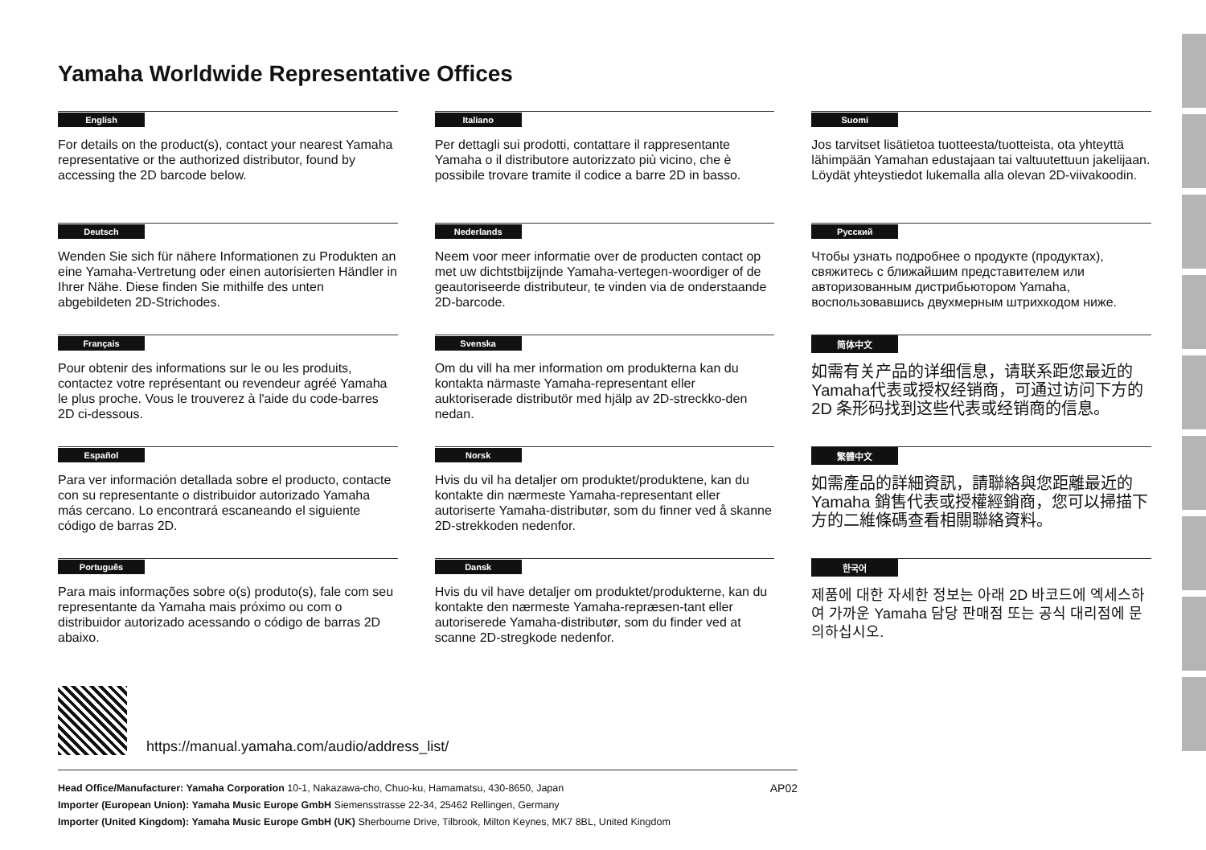Yamaha Worldwide Representative Offices
English
For details on the product(s), contact your nearest Yamaha representative or the authorized distributor, found by accessing the 2D barcode below.
Deutsch
Wenden Sie sich für nähere Informationen zu Produkten an eine Yamaha-Vertretung oder einen autorisierten Händler in Ihrer Nähe. Diese finden Sie mithilfe des unten abgebildeten 2D-Strichodes.
Français
Pour obtenir des informations sur le ou les produits, contactez votre représentant ou revendeur agréé Yamaha le plus proche. Vous le trouverez à l'aide du code-barres 2D ci-dessous.
Español
Para ver información detallada sobre el producto, contacte con su representante o distribuidor autorizado Yamaha más cercano. Lo encontrará escaneando el siguiente código de barras 2D.
Português
Para mais informações sobre o(s) produto(s), fale com seu representante da Yamaha mais próximo ou com o distribuidor autorizado acessando o código de barras 2D abaixo.
Italiano
Per dettagli sui prodotti, contattare il rappresentante Yamaha o il distributore autorizzato più vicino, che è possibile trovare tramite il codice a barre 2D in basso.
Nederlands
Neem voor meer informatie over de producten contact op met uw dichtstbijzijnde Yamaha-vertegen-woordiger of de geautoriseerde distributeur, te vinden via de onderstaande 2D-barcode.
Svenska
Om du vill ha mer information om produkterna kan du kontakta närmaste Yamaha-representant eller auktoriserade distributör med hjälp av 2D-streckko-den nedan.
Norsk
Hvis du vil ha detaljer om produktet/produktene, kan du kontakte din nærmeste Yamaha-representant eller autoriserte Yamaha-distributør, som du finner ved å skanne 2D-strekkoden nedenfor.
Dansk
Hvis du vil have detaljer om produktet/produkterne, kan du kontakte den nærmeste Yamaha-repræsen-tant eller autoriserede Yamaha-distributør, som du finder ved at scanne 2D-stregkode nedenfor.
Suomi
Jos tarvitset lisätietoa tuotteesta/tuotteista, ota yhteyttä lähimpään Yamahan edustajaan tai valtuutettuun jakelijaan. Löydät yhteystiedot lukemalla alla olevan 2D-viivakoodin.
Русский
Чтобы узнать подробнее о продукте (продуктах), свяжитесь с ближайшим представителем или авторизованным дистрибьютором Yamaha, воспользовавшись двухмерным штрихкодом ниже.
简体中文
如需有关产品的详细信息，请联系距您最近的 Yamaha代表或授权经销商，可通过访问下方的 2D 条形码找到这些代表或经销商的信息。
繁體中文
如需產品的詳細資訊，請聯絡與您距離最近的 Yamaha 銷售代表或授權經銷商，您可以掃描下方的二維條碼查看相關聯絡資料。
한국어
제품에 대한 자세한 정보는 아래 2D 바코드에 엑세스하여 가까운 Yamaha 담당 판매점 또는 공식 대리점에 문의하십시오.
https://manual.yamaha.com/audio/address_list/
Head Office/Manufacturer: Yamaha Corporation 10-1, Nakazawa-cho, Chuo-ku, Hamamatsu, 430-8650, Japan
Importer (European Union): Yamaha Music Europe GmbH Siemensstrasse 22-34, 25462 Rellingen, Germany
Importer (United Kingdom): Yamaha Music Europe GmbH (UK) Sherbourne Drive, Tilbrook, Milton Keynes, MK7 8BL, United Kingdom
AP02